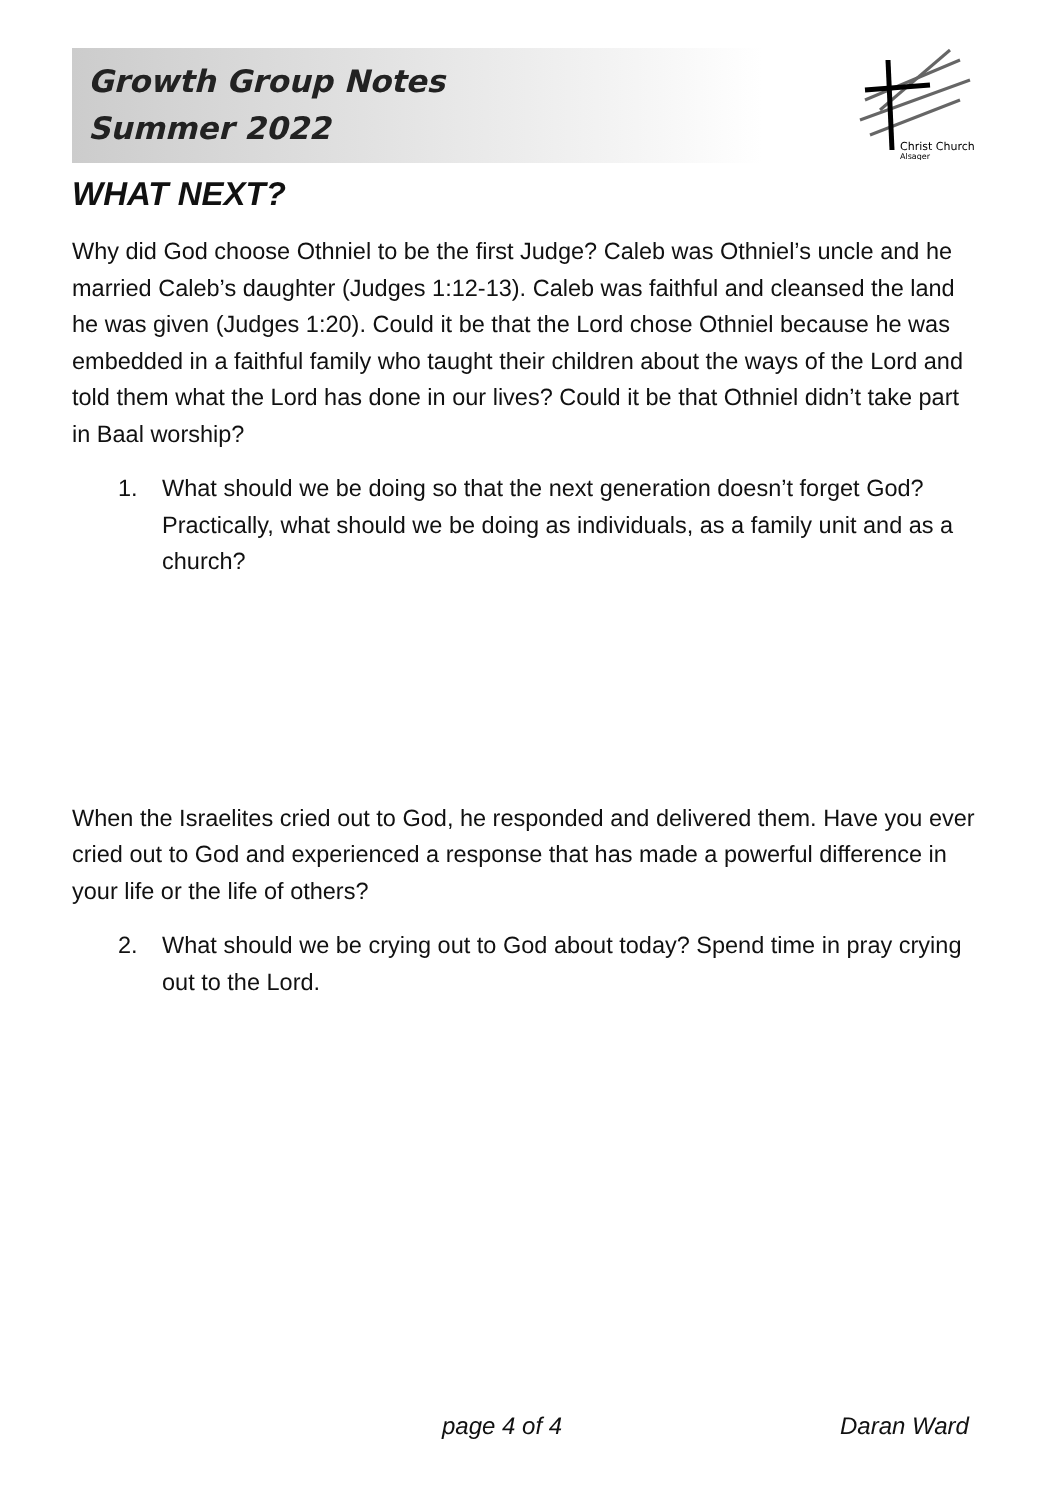Christ Church
Alsager
Growth Group Notes
Summer 2022
WHAT NEXT?
Why did God choose Othniel to be the first Judge? Caleb was Othniel’s uncle and he married Caleb’s daughter (Judges 1:12-13). Caleb was faithful and cleansed the land he was given (Judges 1:20). Could it be that the Lord chose Othniel because he was embedded in a faithful family who taught their children about the ways of the Lord and told them what the Lord has done in our lives? Could it be that Othniel didn’t take part in Baal worship?
1. What should we be doing so that the next generation doesn’t forget God? Practically, what should we be doing as individuals, as a family unit and as a church?
When the Israelites cried out to God, he responded and delivered them. Have you ever cried out to God and experienced a response that has made a powerful difference in your life or the life of others?
2. What should we be crying out to God about today? Spend time in pray crying out to the Lord.
page 4 of 4 Daran Ward